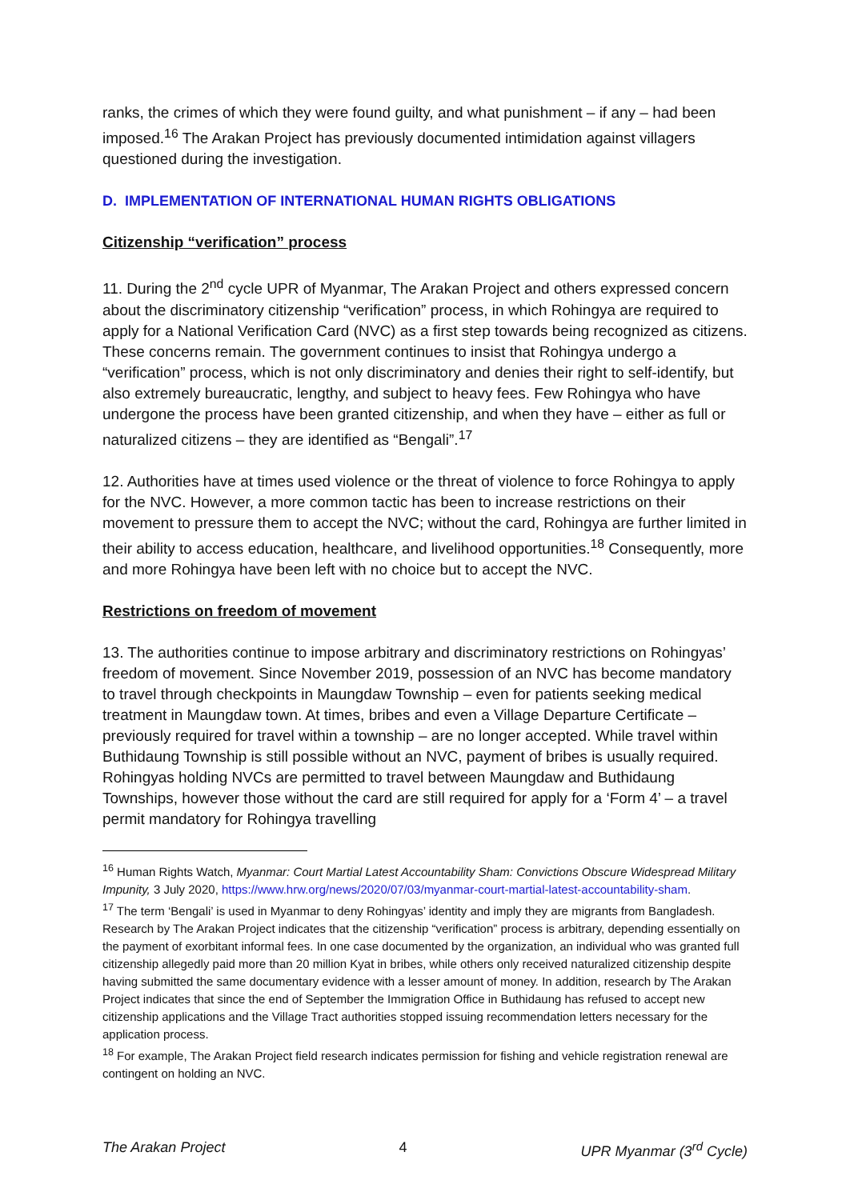ranks, the crimes of which they were found guilty, and what punishment – if any – had been imposed.<sup>16</sup> The Arakan Project has previously documented intimidation against villagers questioned during the investigation.
D. IMPLEMENTATION OF INTERNATIONAL HUMAN RIGHTS OBLIGATIONS
Citizenship “verification” process
11. During the 2<sup>nd</sup> cycle UPR of Myanmar, The Arakan Project and others expressed concern about the discriminatory citizenship “verification” process, in which Rohingya are required to apply for a National Verification Card (NVC) as a first step towards being recognized as citizens. These concerns remain. The government continues to insist that Rohingya undergo a “verification” process, which is not only discriminatory and denies their right to self-identify, but also extremely bureaucratic, lengthy, and subject to heavy fees. Few Rohingya who have undergone the process have been granted citizenship, and when they have – either as full or naturalized citizens – they are identified as “Bengali”.<sup>17</sup>
12. Authorities have at times used violence or the threat of violence to force Rohingya to apply for the NVC. However, a more common tactic has been to increase restrictions on their movement to pressure them to accept the NVC; without the card, Rohingya are further limited in their ability to access education, healthcare, and livelihood opportunities.<sup>18</sup> Consequently, more and more Rohingya have been left with no choice but to accept the NVC.
Restrictions on freedom of movement
13. The authorities continue to impose arbitrary and discriminatory restrictions on Rohingyas’ freedom of movement. Since November 2019, possession of an NVC has become mandatory to travel through checkpoints in Maungdaw Township – even for patients seeking medical treatment in Maungdaw town. At times, bribes and even a Village Departure Certificate –previously required for travel within a township – are no longer accepted. While travel within Buthidaung Township is still possible without an NVC, payment of bribes is usually required. Rohingyas holding NVCs are permitted to travel between Maungdaw and Buthidaung Townships, however those without the card are still required for apply for a ‘Form 4’ – a travel permit mandatory for Rohingya travelling
<sup>16</sup> Human Rights Watch, Myanmar: Court Martial Latest Accountability Sham: Convictions Obscure Widespread Military Impunity, 3 July 2020, https://www.hrw.org/news/2020/07/03/myanmar-court-martial-latest-accountability-sham.
<sup>17</sup> The term ‘Bengali’ is used in Myanmar to deny Rohingyas’ identity and imply they are migrants from Bangladesh. Research by The Arakan Project indicates that the citizenship “verification” process is arbitrary, depending essentially on the payment of exorbitant informal fees. In one case documented by the organization, an individual who was granted full citizenship allegedly paid more than 20 million Kyat in bribes, while others only received naturalized citizenship despite having submitted the same documentary evidence with a lesser amount of money. In addition, research by The Arakan Project indicates that since the end of September the Immigration Office in Buthidaung has refused to accept new citizenship applications and the Village Tract authorities stopped issuing recommendation letters necessary for the application process.
<sup>18</sup> For example, The Arakan Project field research indicates permission for fishing and vehicle registration renewal are contingent on holding an NVC.
The Arakan Project 4 UPR Myanmar (3<sup>rd</sup> Cycle)